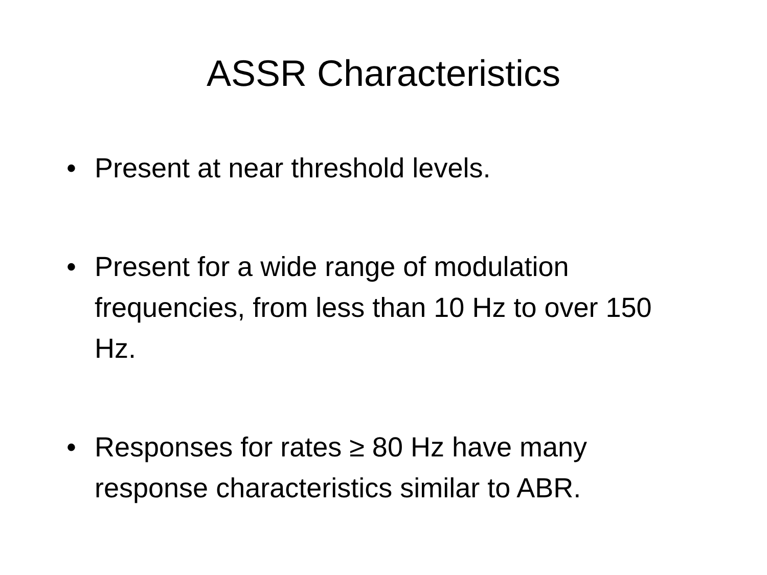ASSR Characteristics
• Present at near threshold levels.
• Present for a wide range of modulation frequencies, from less than 10 Hz to over 150 Hz.
• Responses for rates ≥ 80 Hz have many response characteristics similar to ABR.